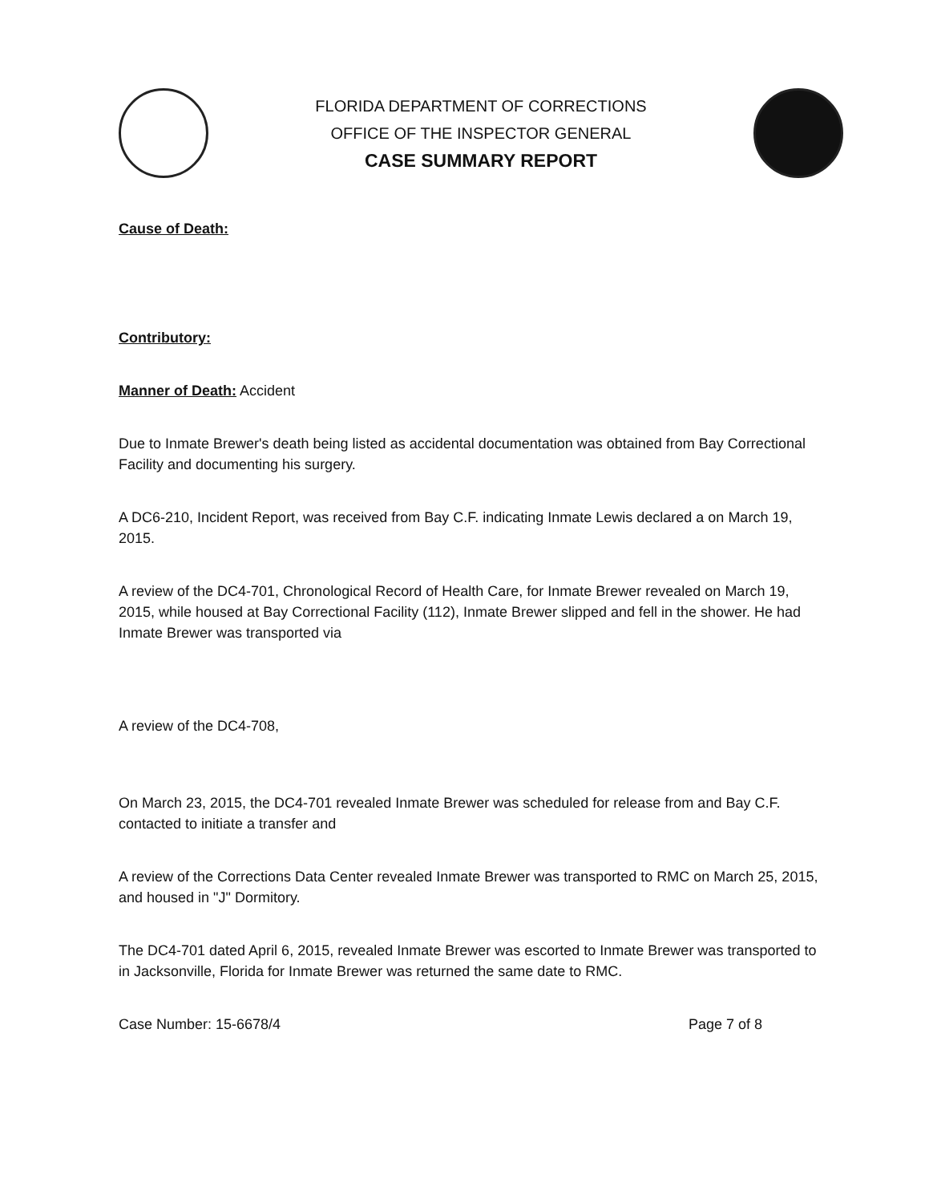FLORIDA DEPARTMENT OF CORRECTIONS
OFFICE OF THE INSPECTOR GENERAL
CASE SUMMARY REPORT
Cause of Death:
Contributory:
Manner of Death: Accident
Due to Inmate Brewer's death being listed as accidental documentation was obtained from Bay Correctional Facility and documenting his surgery.
A DC6-210, Incident Report, was received from Bay C.F. indicating Inmate Lewis declared a on March 19, 2015.
A review of the DC4-701, Chronological Record of Health Care, for Inmate Brewer revealed on March 19, 2015, while housed at Bay Correctional Facility (112), Inmate Brewer slipped and fell in the shower. He had Inmate Brewer was transported via
A review of the DC4-708,
On March 23, 2015, the DC4-701 revealed Inmate Brewer was scheduled for release from and Bay C.F. contacted to initiate a transfer and
A review of the Corrections Data Center revealed Inmate Brewer was transported to RMC on March 25, 2015, and housed in "J" Dormitory.
The DC4-701 dated April 6, 2015, revealed Inmate Brewer was escorted to Inmate Brewer was transported to in Jacksonville, Florida for Inmate Brewer was returned the same date to RMC.
Case Number: 15-6678/4 Page 7 of 8